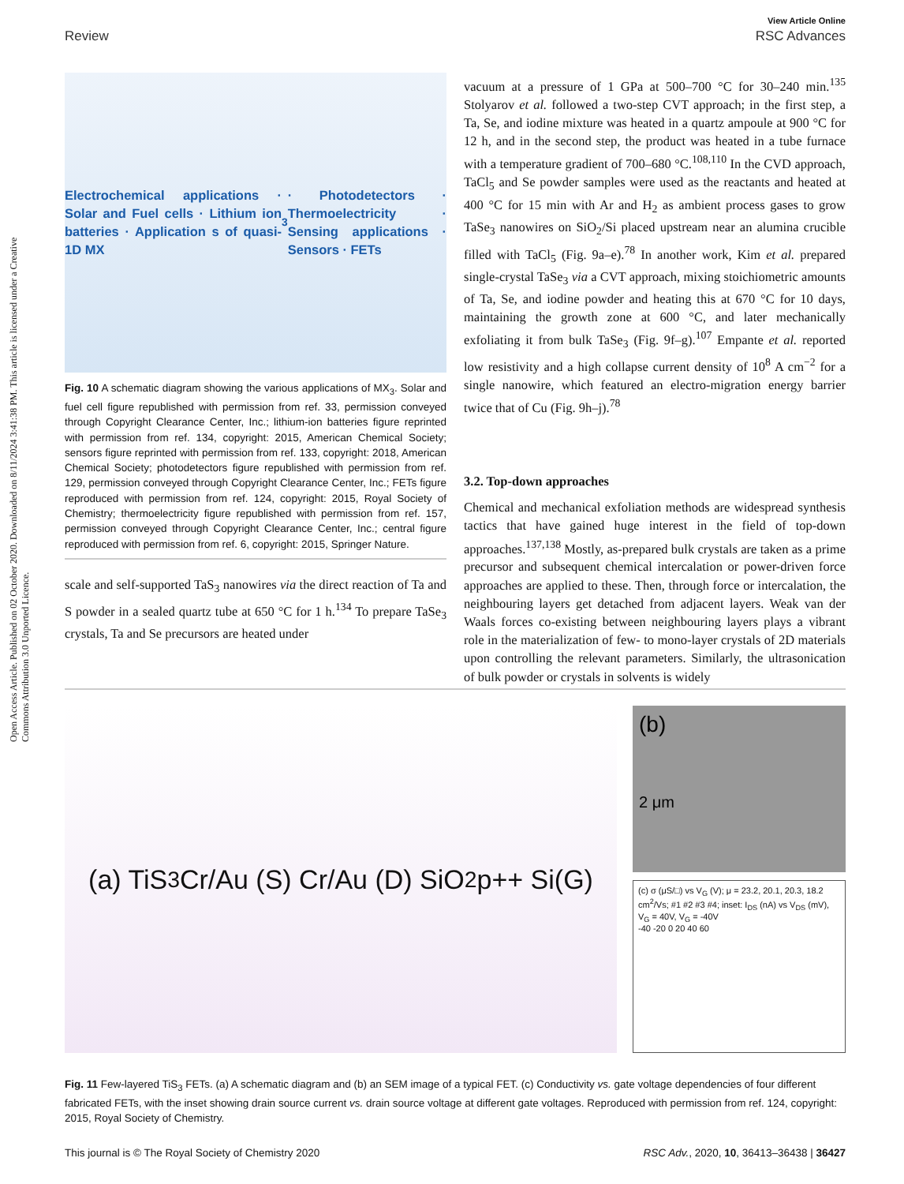Open Access Article. Published on 02 October 2020. Downloaded on 8/11/2024 3:41:38 PM. This article is licensed under a Creative Commons Attribution 3.0 Unported Licence.
View Article Online
Review RSC Advances
Electrochemical applications · Solar and Fuel cells · Lithium ion batteries · Application s of quasi-1D MX<sub>3</sub> · Photodetectors · Thermoelectricity · Sensing applications · Sensors · FETs
Fig. 10 A schematic diagram showing the various applications of MX<sub>3</sub>. Solar and fuel cell figure republished with permission from ref. 33, permission conveyed through Copyright Clearance Center, Inc.; lithium-ion batteries figure reprinted with permission from ref. 134, copyright: 2015, American Chemical Society; sensors figure reprinted with permission from ref. 133, copyright: 2018, American Chemical Society; photodetectors figure republished with permission from ref. 129, permission conveyed through Copyright Clearance Center, Inc.; FETs figure reproduced with permission from ref. 124, copyright: 2015, Royal Society of Chemistry; thermoelectricity figure republished with permission from ref. 157, permission conveyed through Copyright Clearance Center, Inc.; central figure reproduced with permission from ref. 6, copyright: 2015, Springer Nature.
scale and self-supported TaS<sub>3</sub> nanowires via the direct reaction of Ta and S powder in a sealed quartz tube at 650 °C for 1 h.<sup>134</sup> To prepare TaSe<sub>3</sub> crystals, Ta and Se precursors are heated under
vacuum at a pressure of 1 GPa at 500–700 °C for 30–240 min.<sup>135</sup> Stolyarov et al. followed a two-step CVT approach; in the first step, a Ta, Se, and iodine mixture was heated in a quartz ampoule at 900 °C for 12 h, and in the second step, the product was heated in a tube furnace with a temperature gradient of 700–680 °C.<sup>108,110</sup> In the CVD approach, TaCl<sub>5</sub> and Se powder samples were used as the reactants and heated at 400 °C for 15 min with Ar and H<sub>2</sub> as ambient process gases to grow TaSe<sub>3</sub> nanowires on SiO<sub>2</sub>/Si placed upstream near an alumina crucible filled with TaCl<sub>5</sub> (Fig. 9a–e).<sup>78</sup> In another work, Kim et al. prepared single-crystal TaSe<sub>3</sub> via a CVT approach, mixing stoichiometric amounts of Ta, Se, and iodine powder and heating this at 670 °C for 10 days, maintaining the growth zone at 600 °C, and later mechanically exfoliating it from bulk TaSe<sub>3</sub> (Fig. 9f–g).<sup>107</sup> Empante et al. reported low resistivity and a high collapse current density of 10<sup>8</sup> A cm<sup>−2</sup> for a single nanowire, which featured an electro-migration energy barrier twice that of Cu (Fig. 9h–j).<sup>78</sup>
3.2. Top-down approaches
Chemical and mechanical exfoliation methods are widespread synthesis tactics that have gained huge interest in the field of top-down approaches.<sup>137,138</sup> Mostly, as-prepared bulk crystals are taken as a prime precursor and subsequent chemical intercalation or power-driven force approaches are applied to these. Then, through force or intercalation, the neighbouring layers get detached from adjacent layers. Weak van der Waals forces co-existing between neighbouring layers plays a vibrant role in the materialization of few- to mono-layer crystals of 2D materials upon controlling the relevant parameters. Similarly, the ultrasonication of bulk powder or crystals in solvents is widely
(a) TiS<sub>3</sub> Cr/Au (S) Cr/Au (D) SiO<sub>2</sub> p++ Si(G)
(b)
2 μm
(c) σ (μS/□) vs V<sub>G</sub> (V); μ = 23.2, 20.1, 20.3, 18.2 cm<sup>2</sup>/Vs; #1 #2 #3 #4; inset: I<sub>DS</sub> (nA) vs V<sub>DS</sub> (mV), V<sub>G</sub> = 40V, V<sub>G</sub> = -40V
-40 -20 0 20 40 60
Fig. 11 Few-layered TiS<sub>3</sub> FETs. (a) A schematic diagram and (b) an SEM image of a typical FET. (c) Conductivity vs. gate voltage dependencies of four different fabricated FETs, with the inset showing drain source current vs. drain source voltage at different gate voltages. Reproduced with permission from ref. 124, copyright: 2015, Royal Society of Chemistry.
This journal is © The Royal Society of Chemistry 2020 RSC Adv., 2020, 10, 36413–36438 | 36427